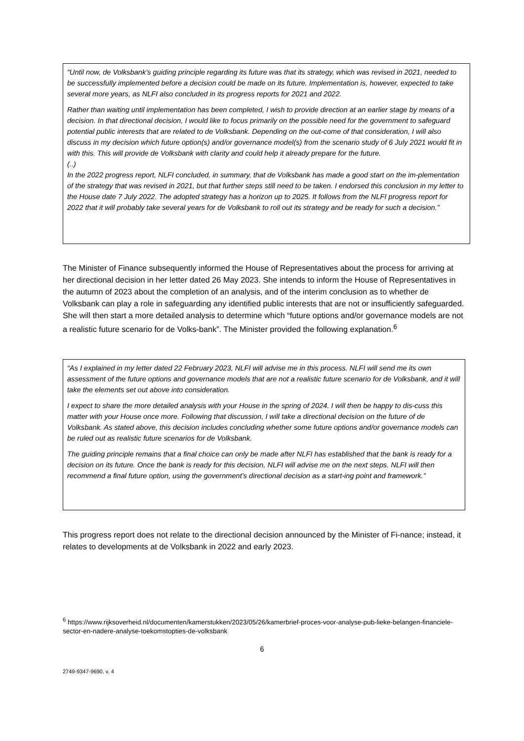“Until now, de Volksbank’s guiding principle regarding its future was that its strategy, which was revised in 2021, needed to be successfully implemented before a decision could be made on its future. Implementation is, however, expected to take several more years, as NLFI also concluded in its progress reports for 2021 and 2022.
Rather than waiting until implementation has been completed, I wish to provide direction at an earlier stage by means of a decision. In that directional decision, I would like to focus primarily on the possible need for the government to safeguard potential public interests that are related to de Volksbank. Depending on the out-come of that consideration, I will also discuss in my decision which future option(s) and/or governance model(s) from the scenario study of 6 July 2021 would fit in with this. This will provide de Volksbank with clarity and could help it already prepare for the future.
(..)
In the 2022 progress report, NLFI concluded, in summary, that de Volksbank has made a good start on the im-plementation of the strategy that was revised in 2021, but that further steps still need to be taken. I endorsed this conclusion in my letter to the House date 7 July 2022. The adopted strategy has a horizon up to 2025. It follows from the NLFI progress report for 2022 that it will probably take several years for de Volksbank to roll out its strategy and be ready for such a decision.”
The Minister of Finance subsequently informed the House of Representatives about the process for arriving at her directional decision in her letter dated 26 May 2023. She intends to inform the House of Representatives in the autumn of 2023 about the completion of an analysis, and of the interim conclusion as to whether de Volksbank can play a role in safeguarding any identified public interests that are not or insufficiently safeguarded. She will then start a more detailed analysis to determine which “future options and/or governance models are not a realistic future scenario for de Volks-bank”. The Minister provided the following explanation.<sup>6</sup>
“As I explained in my letter dated 22 February 2023, NLFI will advise me in this process. NLFI will send me its own assessment of the future options and governance models that are not a realistic future scenario for de Volksbank, and it will take the elements set out above into consideration.
I expect to share the more detailed analysis with your House in the spring of 2024. I will then be happy to dis-cuss this matter with your House once more. Following that discussion, I will take a directional decision on the future of de Volksbank. As stated above, this decision includes concluding whether some future options and/or governance models can be ruled out as realistic future scenarios for de Volksbank.
The guiding principle remains that a final choice can only be made after NLFI has established that the bank is ready for a decision on its future. Once the bank is ready for this decision, NLFI will advise me on the next steps. NLFI will then recommend a final future option, using the government’s directional decision as a start-ing point and framework.”
This progress report does not relate to the directional decision announced by the Minister of Fi-nance; instead, it relates to developments at de Volksbank in 2022 and early 2023.
<sup>6</sup> https://www.rijksoverheid.nl/documenten/kamerstukken/2023/05/26/kamerbrief-proces-voor-analyse-pub-lieke-belangen-financiele-sector-en-nadere-analyse-toekomstopties-de-volksbank
6
2749-9347-9690, v. 4